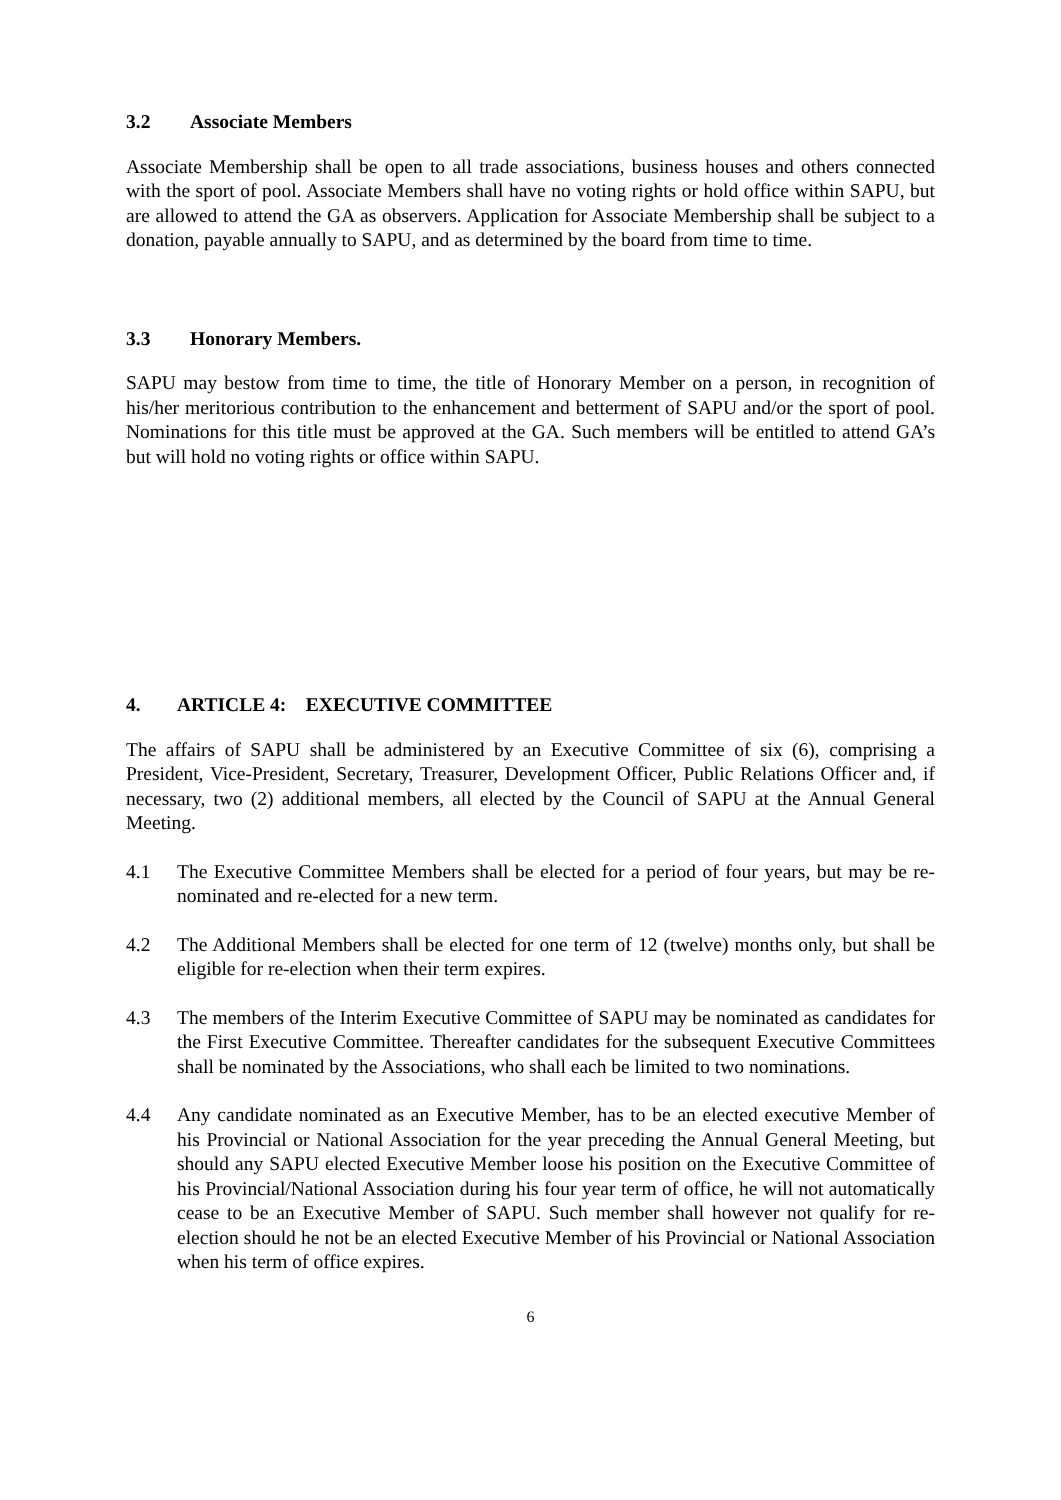3.2 Associate Members
Associate Membership shall be open to all trade associations, business houses and others connected with the sport of pool. Associate Members shall have no voting rights or hold office within SAPU, but are allowed to attend the GA as observers. Application for Associate Membership shall be subject to a donation, payable annually to SAPU, and as determined by the board from time to time.
3.3 Honorary Members.
SAPU may bestow from time to time, the title of Honorary Member on a person, in recognition of his/her meritorious contribution to the enhancement and betterment of SAPU and/or the sport of pool. Nominations for this title must be approved at the GA. Such members will be entitled to attend GA’s but will hold no voting rights or office within SAPU.
4. ARTICLE 4: EXECUTIVE COMMITTEE
The affairs of SAPU shall be administered by an Executive Committee of six (6), comprising a President, Vice-President, Secretary, Treasurer, Development Officer, Public Relations Officer and, if necessary, two (2) additional members, all elected by the Council of SAPU at the Annual General Meeting.
4.1 The Executive Committee Members shall be elected for a period of four years, but may be re-nominated and re-elected for a new term.
4.2 The Additional Members shall be elected for one term of 12 (twelve) months only, but shall be eligible for re-election when their term expires.
4.3 The members of the Interim Executive Committee of SAPU may be nominated as candidates for the First Executive Committee. Thereafter candidates for the subsequent Executive Committees shall be nominated by the Associations, who shall each be limited to two nominations.
4.4 Any candidate nominated as an Executive Member, has to be an elected executive Member of his Provincial or National Association for the year preceding the Annual General Meeting, but should any SAPU elected Executive Member loose his position on the Executive Committee of his Provincial/National Association during his four year term of office, he will not automatically cease to be an Executive Member of SAPU. Such member shall however not qualify for re-election should he not be an elected Executive Member of his Provincial or National Association when his term of office expires.
6